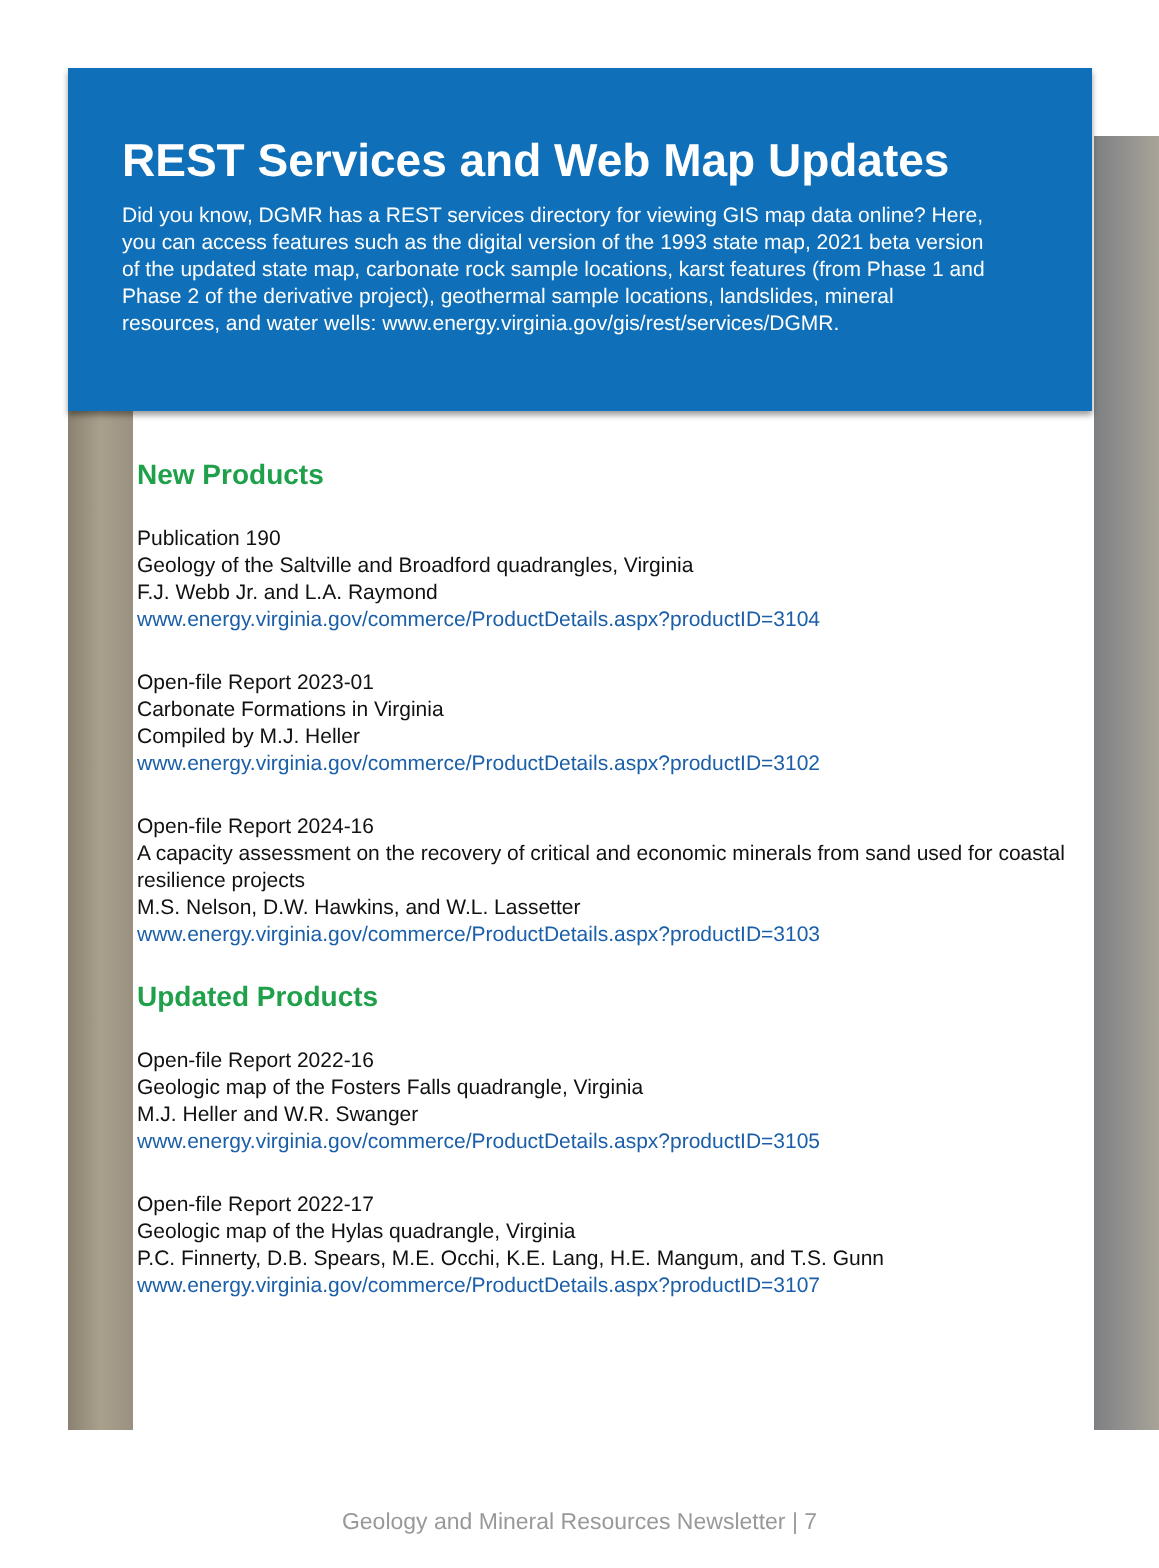REST Services and Web Map Updates
Did you know, DGMR has a REST services directory for viewing GIS map data online? Here, you can access features such as the digital version of the 1993 state map, 2021 beta version of the updated state map, carbonate rock sample locations, karst features (from Phase 1 and Phase 2 of the derivative project), geothermal sample locations, landslides, mineral resources, and water wells: www.energy.virginia.gov/gis/rest/services/DGMR.
New Products
Publication 190
Geology of the Saltville and Broadford quadrangles, Virginia
F.J. Webb Jr. and L.A. Raymond
www.energy.virginia.gov/commerce/ProductDetails.aspx?productID=3104
Open-file Report 2023-01
Carbonate Formations in Virginia
Compiled by M.J. Heller
www.energy.virginia.gov/commerce/ProductDetails.aspx?productID=3102
Open-file Report 2024-16
A capacity assessment on the recovery of critical and economic minerals from sand used for coastal resilience projects
M.S. Nelson, D.W. Hawkins, and W.L. Lassetter
www.energy.virginia.gov/commerce/ProductDetails.aspx?productID=3103
Updated Products
Open-file Report 2022-16
Geologic map of the Fosters Falls quadrangle, Virginia
M.J. Heller and W.R. Swanger
www.energy.virginia.gov/commerce/ProductDetails.aspx?productID=3105
Open-file Report 2022-17
Geologic map of the Hylas quadrangle, Virginia
P.C. Finnerty, D.B. Spears, M.E. Occhi, K.E. Lang, H.E. Mangum, and T.S. Gunn
www.energy.virginia.gov/commerce/ProductDetails.aspx?productID=3107
Geology and Mineral Resources Newsletter | 7